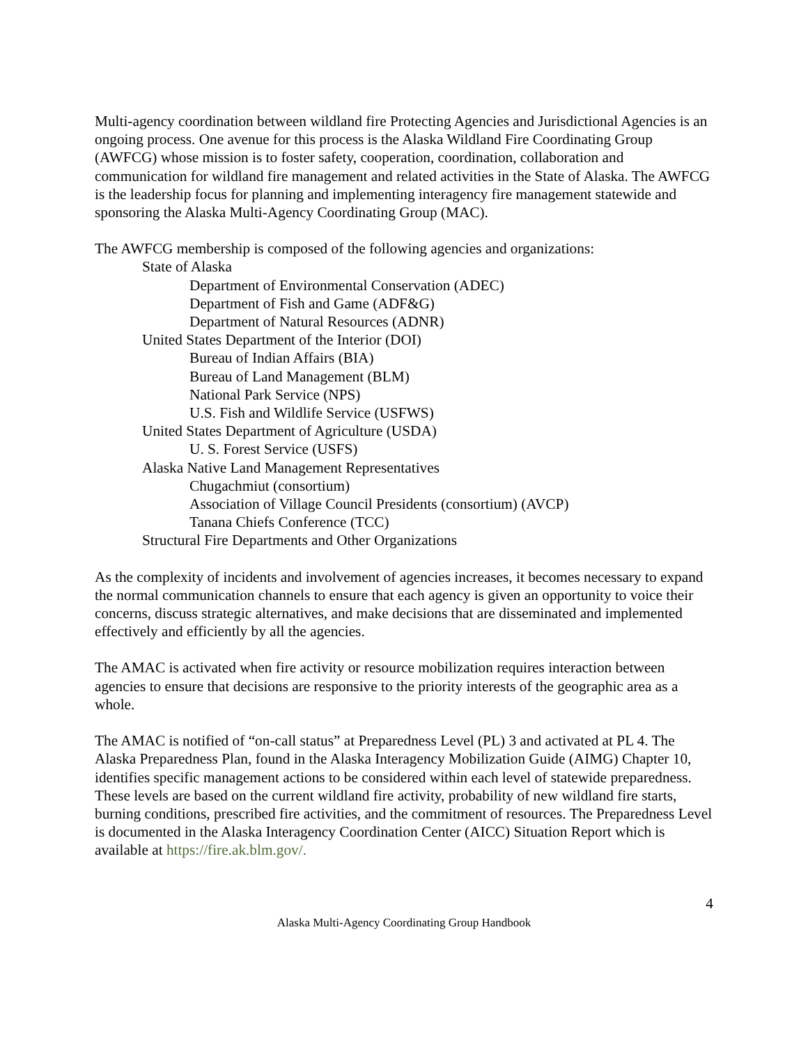Multi-agency coordination between wildland fire Protecting Agencies and Jurisdictional Agencies is an ongoing process. One avenue for this process is the Alaska Wildland Fire Coordinating Group (AWFCG) whose mission is to foster safety, cooperation, coordination, collaboration and communication for wildland fire management and related activities in the State of Alaska. The AWFCG is the leadership focus for planning and implementing interagency fire management statewide and sponsoring the Alaska Multi-Agency Coordinating Group (MAC).
The AWFCG membership is composed of the following agencies and organizations:
State of Alaska
Department of Environmental Conservation (ADEC)
Department of Fish and Game (ADF&G)
Department of Natural Resources (ADNR)
United States Department of the Interior (DOI)
Bureau of Indian Affairs (BIA)
Bureau of Land Management (BLM)
National Park Service (NPS)
U.S. Fish and Wildlife Service (USFWS)
United States Department of Agriculture (USDA)
U. S. Forest Service (USFS)
Alaska Native Land Management Representatives
Chugachmiut (consortium)
Association of Village Council Presidents (consortium) (AVCP)
Tanana Chiefs Conference (TCC)
Structural Fire Departments and Other Organizations
As the complexity of incidents and involvement of agencies increases, it becomes necessary to expand the normal communication channels to ensure that each agency is given an opportunity to voice their concerns, discuss strategic alternatives, and make decisions that are disseminated and implemented effectively and efficiently by all the agencies.
The AMAC is activated when fire activity or resource mobilization requires interaction between agencies to ensure that decisions are responsive to the priority interests of the geographic area as a whole.
The AMAC is notified of “on-call status” at Preparedness Level (PL) 3 and activated at PL 4. The Alaska Preparedness Plan, found in the Alaska Interagency Mobilization Guide (AIMG) Chapter 10, identifies specific management actions to be considered within each level of statewide preparedness. These levels are based on the current wildland fire activity, probability of new wildland fire starts, burning conditions, prescribed fire activities, and the commitment of resources. The Preparedness Level is documented in the Alaska Interagency Coordination Center (AICC) Situation Report which is available at https://fire.ak.blm.gov/.
4
Alaska Multi-Agency Coordinating Group Handbook